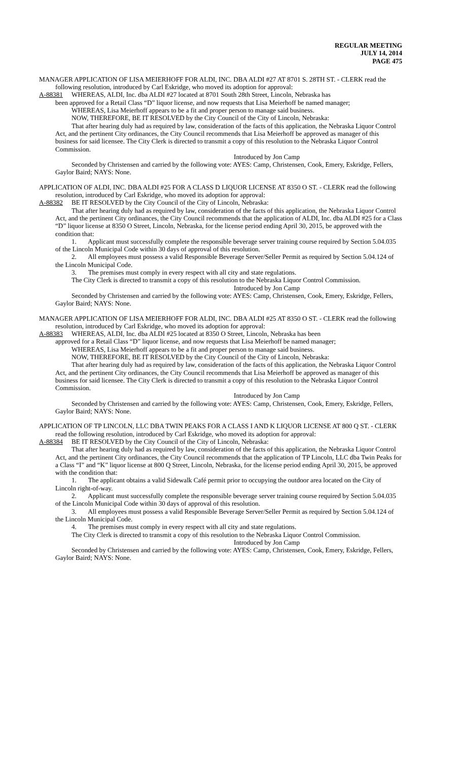REGULAR MEETING
JULY 14, 2014
PAGE 475
MANAGER APPLICATION OF LISA MEIERHOFF FOR ALDI, INC. DBA ALDI #27 AT 8701 S. 28TH ST. - CLERK read the following resolution, introduced by Carl Eskridge, who moved its adoption for approval:
A-88381 WHEREAS, ALDI, Inc. dba ALDI #27 located at 8701 South 28th Street, Lincoln, Nebraska has
been approved for a Retail Class “D” liquor license, and now requests that Lisa Meierhoff be named manager;
WHEREAS, Lisa Meierhoff appears to be a fit and proper person to manage said business.
NOW, THEREFORE, BE IT RESOLVED by the City Council of the City of Lincoln, Nebraska:
That after hearing duly had as required by law, consideration of the facts of this application, the Nebraska Liquor Control Act, and the pertinent City ordinances, the City Council recommends that Lisa Meierhoff be approved as manager of this business for said licensee. The City Clerk is directed to transmit a copy of this resolution to the Nebraska Liquor Control Commission.
Introduced by Jon Camp
Seconded by Christensen and carried by the following vote: AYES: Camp, Christensen, Cook, Emery, Eskridge, Fellers, Gaylor Baird; NAYS: None.
APPLICATION OF ALDI, INC. DBA ALDI #25 FOR A CLASS D LIQUOR LICENSE AT 8350 O ST. - CLERK read the following resolution, introduced by Carl Eskridge, who moved its adoption for approval:
A-88382 BE IT RESOLVED by the City Council of the City of Lincoln, Nebraska:
That after hearing duly had as required by law, consideration of the facts of this application, the Nebraska Liquor Control Act, and the pertinent City ordinances, the City Council recommends that the application of ALDI, Inc. dba ALDI #25 for a Class “D” liquor license at 8350 O Street, Lincoln, Nebraska, for the license period ending April 30, 2015, be approved with the condition that:
1. Applicant must successfully complete the responsible beverage server training course required by Section 5.04.035 of the Lincoln Municipal Code within 30 days of approval of this resolution.
2. All employees must possess a valid Responsible Beverage Server/Seller Permit as required by Section 5.04.124 of the Lincoln Municipal Code.
3. The premises must comply in every respect with all city and state regulations.
The City Clerk is directed to transmit a copy of this resolution to the Nebraska Liquor Control Commission.
Introduced by Jon Camp
Seconded by Christensen and carried by the following vote: AYES: Camp, Christensen, Cook, Emery, Eskridge, Fellers, Gaylor Baird; NAYS: None.
MANAGER APPLICATION OF LISA MEIERHOFF FOR ALDI, INC. DBA ALDI #25 AT 8350 O ST. - CLERK read the following resolution, introduced by Carl Eskridge, who moved its adoption for approval:
A-88383 WHEREAS, ALDI, Inc. dba ALDI #25 located at 8350 O Street, Lincoln, Nebraska has been
approved for a Retail Class “D” liquor license, and now requests that Lisa Meierhoff be named manager;
WHEREAS, Lisa Meierhoff appears to be a fit and proper person to manage said business.
NOW, THEREFORE, BE IT RESOLVED by the City Council of the City of Lincoln, Nebraska:
That after hearing duly had as required by law, consideration of the facts of this application, the Nebraska Liquor Control Act, and the pertinent City ordinances, the City Council recommends that Lisa Meierhoff be approved as manager of this business for said licensee. The City Clerk is directed to transmit a copy of this resolution to the Nebraska Liquor Control Commission.
Introduced by Jon Camp
Seconded by Christensen and carried by the following vote: AYES: Camp, Christensen, Cook, Emery, Eskridge, Fellers, Gaylor Baird; NAYS: None.
APPLICATION OF TP LINCOLN, LLC DBA TWIN PEAKS FOR A CLASS I AND K LIQUOR LICENSE AT 800 Q ST. - CLERK read the following resolution, introduced by Carl Eskridge, who moved its adoption for approval:
A-88384 BE IT RESOLVED by the City Council of the City of Lincoln, Nebraska:
That after hearing duly had as required by law, consideration of the facts of this application, the Nebraska Liquor Control Act, and the pertinent City ordinances, the City Council recommends that the application of TP Lincoln, LLC dba Twin Peaks for a Class “I” and “K” liquor license at 800 Q Street, Lincoln, Nebraska, for the license period ending April 30, 2015, be approved with the condition that:
1. The applicant obtains a valid Sidewalk Café permit prior to occupying the outdoor area located on the City of Lincoln right-of-way.
2. Applicant must successfully complete the responsible beverage server training course required by Section 5.04.035 of the Lincoln Municipal Code within 30 days of approval of this resolution.
3. All employees must possess a valid Responsible Beverage Server/Seller Permit as required by Section 5.04.124 of the Lincoln Municipal Code.
4. The premises must comply in every respect with all city and state regulations.
The City Clerk is directed to transmit a copy of this resolution to the Nebraska Liquor Control Commission.
Introduced by Jon Camp
Seconded by Christensen and carried by the following vote: AYES: Camp, Christensen, Cook, Emery, Eskridge, Fellers, Gaylor Baird; NAYS: None.